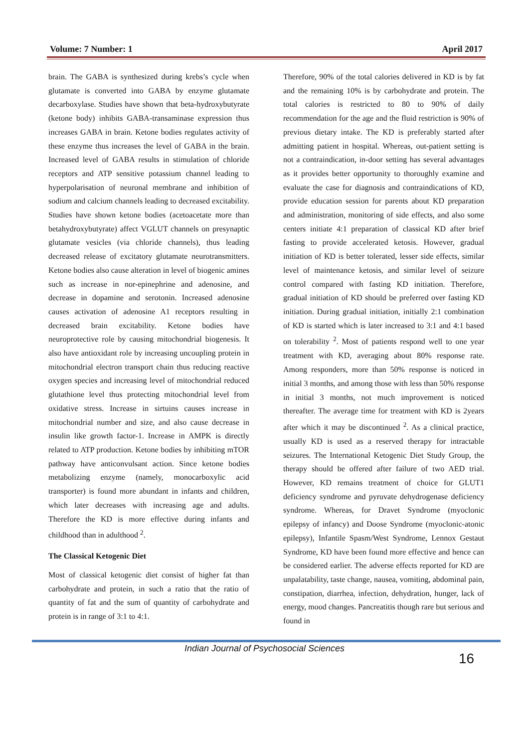Volume: 7 Number: 1 April 2017
brain. The GABA is synthesized during krebs’s cycle when glutamate is converted into GABA by enzyme glutamate decarboxylase. Studies have shown that beta-hydroxybutyrate (ketone body) inhibits GABA-transaminase expression thus increases GABA in brain. Ketone bodies regulates activity of these enzyme thus increases the level of GABA in the brain. Increased level of GABA results in stimulation of chloride receptors and ATP sensitive potassium channel leading to hyperpolarisation of neuronal membrane and inhibition of sodium and calcium channels leading to decreased excitability. Studies have shown ketone bodies (acetoacetate more than betahydroxybutyrate) affect VGLUT channels on presynaptic glutamate vesicles (via chloride channels), thus leading decreased release of excitatory glutamate neurotransmitters. Ketone bodies also cause alteration in level of biogenic amines such as increase in nor-epinephrine and adenosine, and decrease in dopamine and serotonin. Increased adenosine causes activation of adenosine A1 receptors resulting in decreased brain excitability. Ketone bodies have neuroprotective role by causing mitochondrial biogenesis. It also have antioxidant role by increasing uncoupling protein in mitochondrial electron transport chain thus reducing reactive oxygen species and increasing level of mitochondrial reduced glutathione level thus protecting mitochondrial level from oxidative stress. Increase in sirtuins causes increase in mitochondrial number and size, and also cause decrease in insulin like growth factor-1. Increase in AMPK is directly related to ATP production. Ketone bodies by inhibiting mTOR pathway have anticonvulsant action. Since ketone bodies metabolizing enzyme (namely, monocarboxylic acid transporter) is found more abundant in infants and children, which later decreases with increasing age and adults. Therefore the KD is more effective during infants and childhood than in adulthood <sup>2</sup>.
The Classical Ketogenic Diet
Most of classical ketogenic diet consist of higher fat than carbohydrate and protein, in such a ratio that the ratio of quantity of fat and the sum of quantity of carbohydrate and protein is in range of 3:1 to 4:1.
Therefore, 90% of the total calories delivered in KD is by fat and the remaining 10% is by carbohydrate and protein. The total calories is restricted to 80 to 90% of daily recommendation for the age and the fluid restriction is 90% of previous dietary intake. The KD is preferably started after admitting patient in hospital. Whereas, out-patient setting is not a contraindication, in-door setting has several advantages as it provides better opportunity to thoroughly examine and evaluate the case for diagnosis and contraindications of KD, provide education session for parents about KD preparation and administration, monitoring of side effects, and also some centers initiate 4:1 preparation of classical KD after brief fasting to provide accelerated ketosis. However, gradual initiation of KD is better tolerated, lesser side effects, similar level of maintenance ketosis, and similar level of seizure control compared with fasting KD initiation. Therefore, gradual initiation of KD should be preferred over fasting KD initiation. During gradual initiation, initially 2:1 combination of KD is started which is later increased to 3:1 and 4:1 based on tolerability <sup>2</sup>. Most of patients respond well to one year treatment with KD, averaging about 80% response rate. Among responders, more than 50% response is noticed in initial 3 months, and among those with less than 50% response in initial 3 months, not much improvement is noticed thereafter. The average time for treatment with KD is 2years after which it may be discontinued <sup>2</sup>. As a clinical practice, usually KD is used as a reserved therapy for intractable seizures. The International Ketogenic Diet Study Group, the therapy should be offered after failure of two AED trial. However, KD remains treatment of choice for GLUT1 deficiency syndrome and pyruvate dehydrogenase deficiency syndrome. Whereas, for Dravet Syndrome (myoclonic epilepsy of infancy) and Doose Syndrome (myoclonic-atonic epilepsy), Infantile Spasm/West Syndrome, Lennox Gestaut Syndrome, KD have been found more effective and hence can be considered earlier. The adverse effects reported for KD are unpalatability, taste change, nausea, vomiting, abdominal pain, constipation, diarrhea, infection, dehydration, hunger, lack of energy, mood changes. Pancreatitis though rare but serious and found in
Indian Journal of Psychosocial Sciences
16